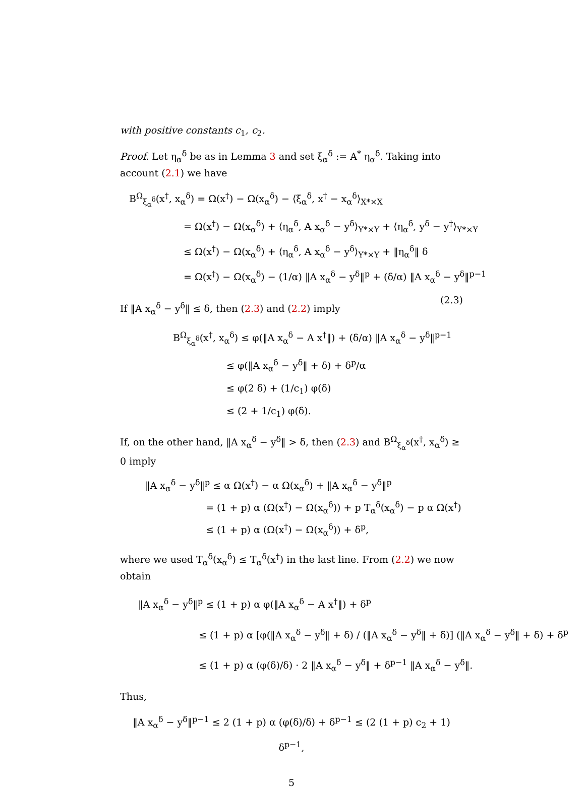with positive constants c<sub>1</sub>, c<sub>2</sub>.
Proof. Let η<sub>α</sub><sup>δ</sup> be as in Lemma 3 and set ξ<sub>α</sub><sup>δ</sup> := A<sup>*</sup> η<sub>α</sub><sup>δ</sup>. Taking into account (2.1) we have
B<sup>Ω</sup><sub>ξ<sub>α</sub><sup>δ</sup></sub>(x<sup>†</sup>, x<sub>α</sub><sup>δ</sup>) = Ω(x<sup>†</sup>) − Ω(x<sub>α</sub><sup>δ</sup>) − ⟨ξ<sub>α</sub><sup>δ</sup>, x<sup>†</sup> − x<sub>α</sub><sup>δ</sup>⟩<sub>X*×X</sub>
= Ω(x<sup>†</sup>) − Ω(x<sub>α</sub><sup>δ</sup>) + ⟨η<sub>α</sub><sup>δ</sup>, A x<sub>α</sub><sup>δ</sup> − y<sup>δ</sup>⟩<sub>Y*×Y</sub> + ⟨η<sub>α</sub><sup>δ</sup>, y<sup>δ</sup> − y<sup>†</sup>⟩<sub>Y*×Y</sub>
≤ Ω(x<sup>†</sup>) − Ω(x<sub>α</sub><sup>δ</sup>) + ⟨η<sub>α</sub><sup>δ</sup>, A x<sub>α</sub><sup>δ</sup> − y<sup>δ</sup>⟩<sub>Y*×Y</sub> + ‖η<sub>α</sub><sup>δ</sup>‖ δ
= Ω(x<sup>†</sup>) − Ω(x<sub>α</sub><sup>δ</sup>) − (1/α) ‖A x<sub>α</sub><sup>δ</sup> − y<sup>δ</sup>‖<sup>p</sup> + (δ/α) ‖A x<sub>α</sub><sup>δ</sup> − y<sup>δ</sup>‖<sup>p−1</sup> (2.3)
If ‖A x<sub>α</sub><sup>δ</sup> − y<sup>δ</sup>‖ ≤ δ, then (2.3) and (2.2) imply
B<sup>Ω</sup><sub>ξ<sub>α</sub><sup>δ</sup></sub>(x<sup>†</sup>, x<sub>α</sub><sup>δ</sup>) ≤ φ(‖A x<sub>α</sub><sup>δ</sup> − A x<sup>†</sup>‖) + (δ/α) ‖A x<sub>α</sub><sup>δ</sup> − y<sup>δ</sup>‖<sup>p−1</sup>
≤ φ(‖A x<sub>α</sub><sup>δ</sup> − y<sup>δ</sup>‖ + δ) + δ<sup>p</sup>/α
≤ φ(2 δ) + (1/c<sub>1</sub>) φ(δ)
≤ (2 + 1/c<sub>1</sub>) φ(δ).
If, on the other hand, ‖A x<sub>α</sub><sup>δ</sup> − y<sup>δ</sup>‖ > δ, then (2.3) and B<sup>Ω</sup><sub>ξ<sub>α</sub><sup>δ</sup></sub>(x<sup>†</sup>, x<sub>α</sub><sup>δ</sup>) ≥ 0 imply
‖A x<sub>α</sub><sup>δ</sup> − y<sup>δ</sup>‖<sup>p</sup> ≤ α Ω(x<sup>†</sup>) − α Ω(x<sub>α</sub><sup>δ</sup>) + ‖A x<sub>α</sub><sup>δ</sup> − y<sup>δ</sup>‖<sup>p</sup>
= (1 + p) α (Ω(x<sup>†</sup>) − Ω(x<sub>α</sub><sup>δ</sup>)) + p T<sub>α</sub><sup>δ</sup>(x<sub>α</sub><sup>δ</sup>) − p α Ω(x<sup>†</sup>)
≤ (1 + p) α (Ω(x<sup>†</sup>) − Ω(x<sub>α</sub><sup>δ</sup>)) + δ<sup>p</sup>,
where we used T<sub>α</sub><sup>δ</sup>(x<sub>α</sub><sup>δ</sup>) ≤ T<sub>α</sub><sup>δ</sup>(x<sup>†</sup>) in the last line. From (2.2) we now obtain
‖A x<sub>α</sub><sup>δ</sup> − y<sup>δ</sup>‖<sup>p</sup> ≤ (1 + p) α φ(‖A x<sub>α</sub><sup>δ</sup> − A x<sup>†</sup>‖) + δ<sup>p</sup>
≤ (1 + p) α [φ(‖A x<sub>α</sub><sup>δ</sup> − y<sup>δ</sup>‖ + δ) / (‖A x<sub>α</sub><sup>δ</sup> − y<sup>δ</sup>‖ + δ)] (‖A x<sub>α</sub><sup>δ</sup> − y<sup>δ</sup>‖ + δ) + δ<sup>p</sup>
≤ (1 + p) α (φ(δ)/δ) · 2 ‖A x<sub>α</sub><sup>δ</sup> − y<sup>δ</sup>‖ + δ<sup>p−1</sup> ‖A x<sub>α</sub><sup>δ</sup> − y<sup>δ</sup>‖.
Thus,
‖A x<sub>α</sub><sup>δ</sup> − y<sup>δ</sup>‖<sup>p−1</sup> ≤ 2 (1 + p) α (φ(δ)/δ) + δ<sup>p−1</sup> ≤ (2 (1 + p) c<sub>2</sub> + 1) δ<sup>p−1</sup>,
5